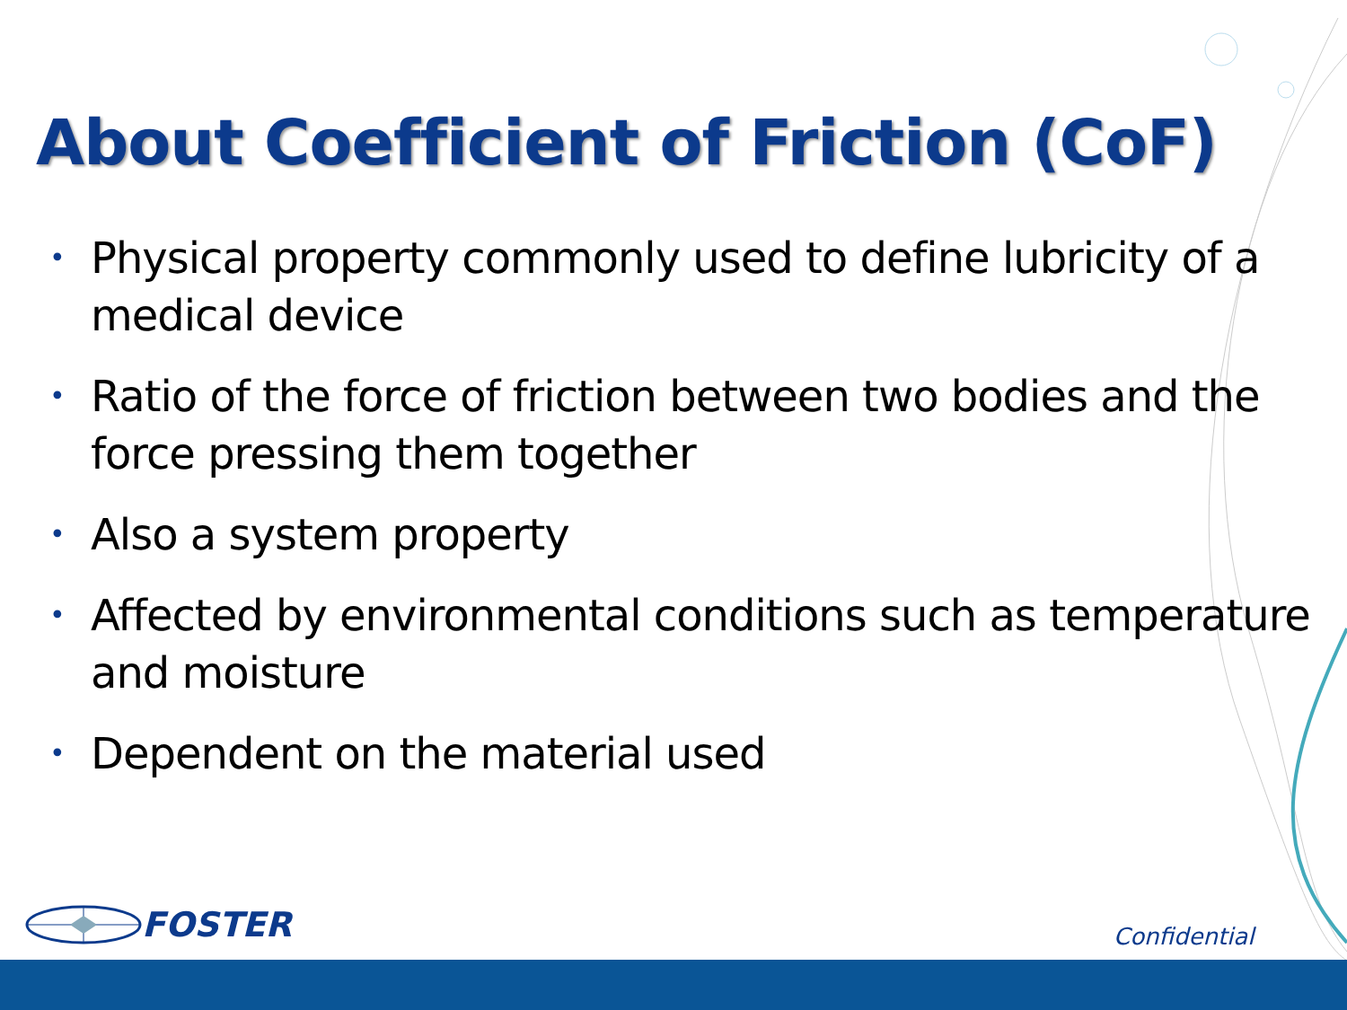About Coefficient of Friction (CoF)
• Physical property commonly used to define lubricity of a medical device
• Ratio of the force of friction between two bodies and the force pressing them together
• Also a system property
• Affected by environmental conditions such as temperature and moisture
• Dependent on the material used
FOSTER
Confidential